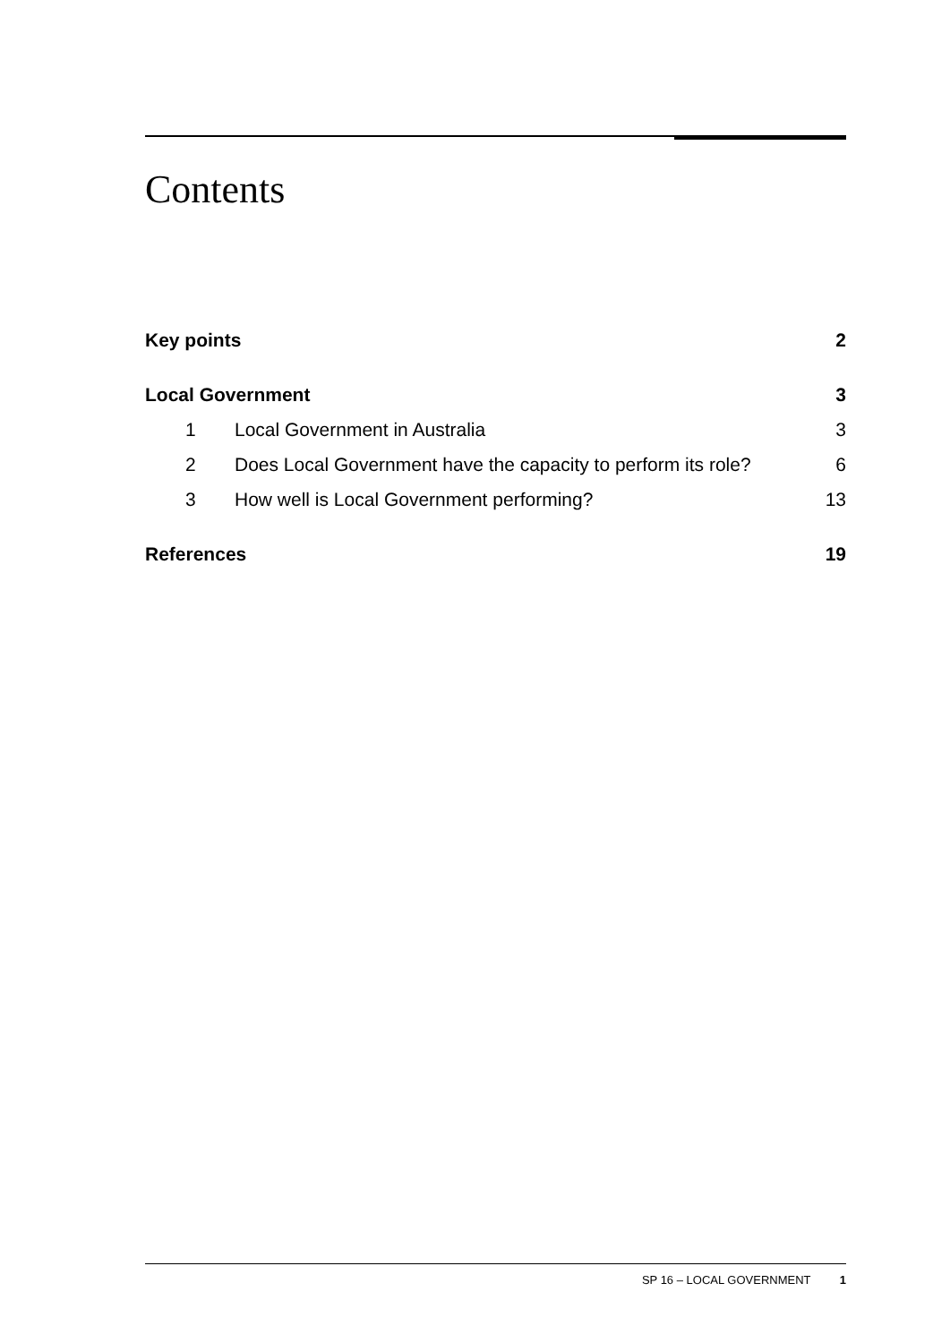Contents
Key points 2
Local Government 3
1 Local Government in Australia 3
2 Does Local Government have the capacity to perform its role? 6
3 How well is Local Government performing? 13
References 19
SP 16 – LOCAL GOVERNMENT 1